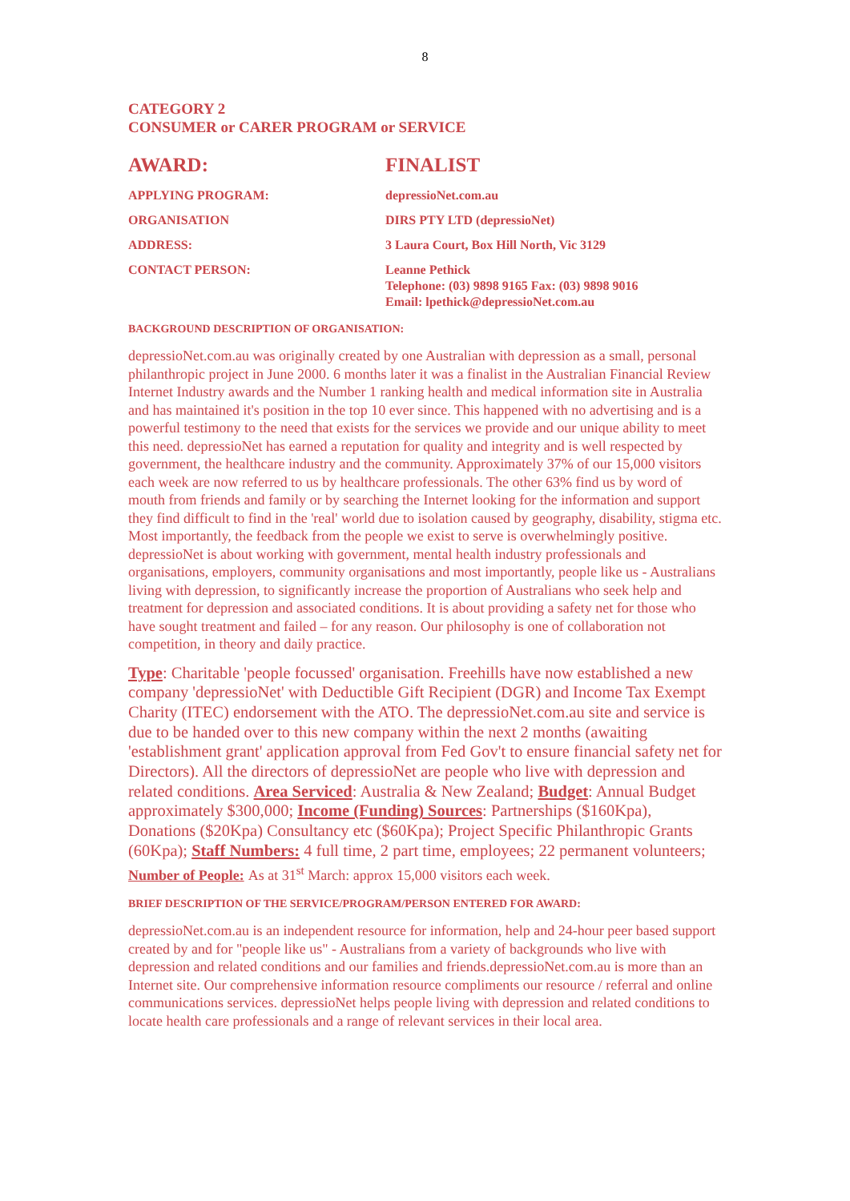8
CATEGORY 2
CONSUMER or CARER PROGRAM or SERVICE
AWARD: FINALIST
APPLYING PROGRAM: depressioNet.com.au
ORGANISATION DIRS PTY LTD (depressioNet)
ADDRESS: 3 Laura Court, Box Hill North, Vic 3129
CONTACT PERSON: Leanne Pethick
Telephone: (03) 9898 9165 Fax: (03) 9898 9016
Email: lpethick@depressioNet.com.au
BACKGROUND DESCRIPTION OF ORGANISATION:
depressioNet.com.au was originally created by one Australian with depression as a small, personal philanthropic project in June 2000. 6 months later it was a finalist in the Australian Financial Review Internet Industry awards and the Number 1 ranking health and medical information site in Australia and has maintained it's position in the top 10 ever since. This happened with no advertising and is a powerful testimony to the need that exists for the services we provide and our unique ability to meet this need. depressioNet has earned a reputation for quality and integrity and is well respected by government, the healthcare industry and the community. Approximately 37% of our 15,000 visitors each week are now referred to us by healthcare professionals. The other 63% find us by word of mouth from friends and family or by searching the Internet looking for the information and support they find difficult to find in the 'real' world due to isolation caused by geography, disability, stigma etc. Most importantly, the feedback from the people we exist to serve is overwhelmingly positive. depressioNet is about working with government, mental health industry professionals and organisations, employers, community organisations and most importantly, people like us - Australians living with depression, to significantly increase the proportion of Australians who seek help and treatment for depression and associated conditions. It is about providing a safety net for those who have sought treatment and failed – for any reason. Our philosophy is one of collaboration not competition, in theory and daily practice.
Type: Charitable 'people focussed' organisation. Freehills have now established a new company 'depressioNet' with Deductible Gift Recipient (DGR) and Income Tax Exempt Charity (ITEC) endorsement with the ATO. The depressioNet.com.au site and service is due to be handed over to this new company within the next 2 months (awaiting 'establishment grant' application approval from Fed Gov't to ensure financial safety net for Directors). All the directors of depressioNet are people who live with depression and related conditions. Area Serviced: Australia & New Zealand; Budget: Annual Budget approximately $300,000; Income (Funding) Sources: Partnerships ($160Kpa), Donations ($20Kpa) Consultancy etc ($60Kpa); Project Specific Philanthropic Grants (60Kpa); Staff Numbers: 4 full time, 2 part time, employees; 22 permanent volunteers; Number of People: As at 31<sup>st</sup> March: approx 15,000 visitors each week.
BRIEF DESCRIPTION OF THE SERVICE/PROGRAM/PERSON ENTERED FOR AWARD:
depressioNet.com.au is an independent resource for information, help and 24-hour peer based support created by and for "people like us" - Australians from a variety of backgrounds who live with depression and related conditions and our families and friends.depressioNet.com.au is more than an Internet site. Our comprehensive information resource compliments our resource / referral and online communications services. depressioNet helps people living with depression and related conditions to locate health care professionals and a range of relevant services in their local area.